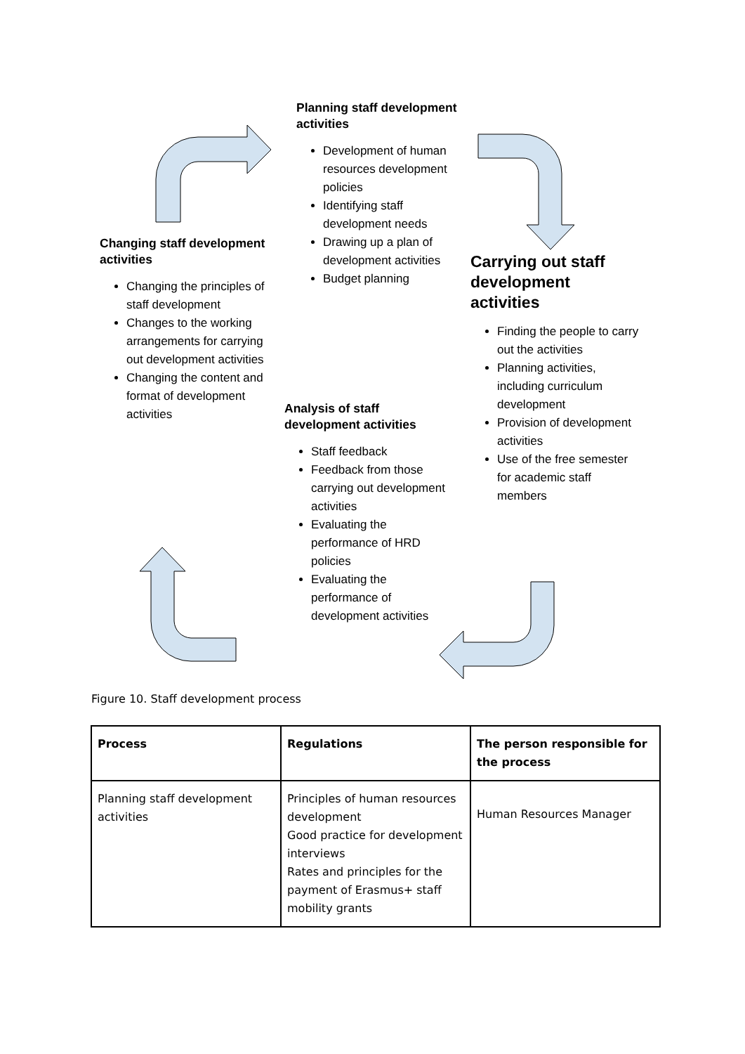Planning staff development activities
Development of human resources development policies
Identifying staff development needs
Drawing up a plan of development activities
Budget planning
Carrying out staff development activities
Finding the people to carry out the activities
Planning activities, including curriculum development
Provision of development activities
Use of the free semester for academic staff members
Changing staff development activities
Changing the principles of staff development
Changes to the working arrangements for carrying out development activities
Changing the content and format of development activities
Analysis of staff development activities
Staff feedback
Feedback from those carrying out development activities
Evaluating the performance of HRD policies
Evaluating the performance of development activities
Figure 10. Staff development process
| Process | Regulations | The person responsible for the process |
| --- | --- | --- |
| Planning staff development activities | Principles of human resources development Good practice for development interviews Rates and principles for the payment of Erasmus+ staff mobility grants | Human Resources Manager |